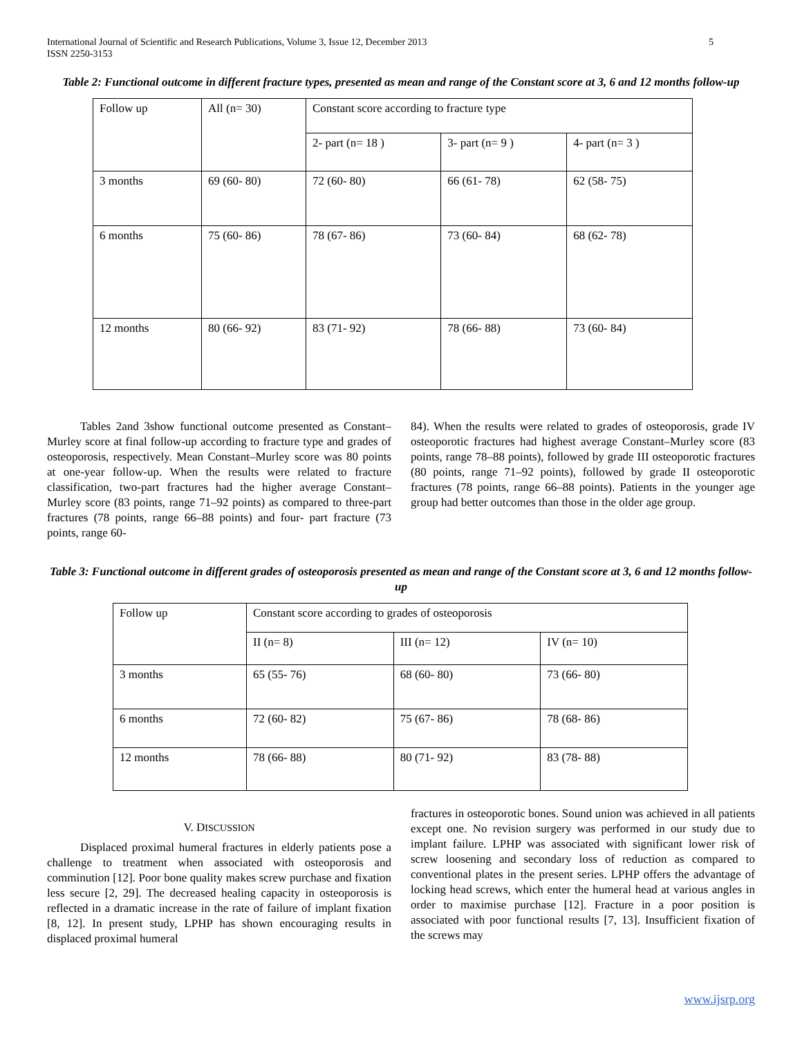International Journal of Scientific and Research Publications, Volume 3, Issue 12, December 2013
ISSN 2250-3153 5
Table 2: Functional outcome in different fracture types, presented as mean and range of the Constant score at 3, 6 and 12 months follow-up
| Follow up | All (n= 30) | Constant score according to fracture type | | |
| | | 2- part (n= 18 ) | 3- part (n= 9 ) | 4- part (n= 3 ) |
| 3 months | 69 (60- 80) | 72 (60- 80) | 66 (61- 78) | 62 (58- 75) |
| 6 months | 75 (60- 86) | 78 (67- 86) | 73 (60- 84) | 68 (62- 78) |
| 12 months | 80 (66- 92) | 83 (71- 92) | 78 (66- 88) | 73 (60- 84) |
Tables 2and 3show functional outcome presented as Constant–Murley score at final follow-up according to fracture type and grades of osteoporosis, respectively. Mean Constant–Murley score was 80 points at one-year follow-up. When the results were related to fracture classification, two-part fractures had the higher average Constant–Murley score (83 points, range 71–92 points) as compared to three-part fractures (78 points, range 66–88 points) and four- part fracture (73 points, range 60-
84). When the results were related to grades of osteoporosis, grade IV osteoporotic fractures had highest average Constant–Murley score (83 points, range 78–88 points), followed by grade III osteoporotic fractures (80 points, range 71–92 points), followed by grade II osteoporotic fractures (78 points, range 66–88 points). Patients in the younger age group had better outcomes than those in the older age group.
Table 3: Functional outcome in different grades of osteoporosis presented as mean and range of the Constant score at 3, 6 and 12 months follow-up
| Follow up | Constant score according to grades of osteoporosis | | |
| | II (n= 8) | III (n= 12) | IV (n= 10) |
| 3 months | 65 (55- 76) | 68 (60- 80) | 73 (66- 80) |
| 6 months | 72 (60- 82) | 75 (67- 86) | 78 (68- 86) |
| 12 months | 78 (66- 88) | 80 (71- 92) | 83 (78- 88) |
V. DISCUSSION
Displaced proximal humeral fractures in elderly patients pose a challenge to treatment when associated with osteoporosis and comminution [12]. Poor bone quality makes screw purchase and fixation less secure [2, 29]. The decreased healing capacity in osteoporosis is reflected in a dramatic increase in the rate of failure of implant fixation [8, 12]. In present study, LPHP has shown encouraging results in displaced proximal humeral
fractures in osteoporotic bones. Sound union was achieved in all patients except one. No revision surgery was performed in our study due to implant failure. LPHP was associated with significant lower risk of screw loosening and secondary loss of reduction as compared to conventional plates in the present series. LPHP offers the advantage of locking head screws, which enter the humeral head at various angles in order to maximise purchase [12]. Fracture in a poor position is associated with poor functional results [7, 13]. Insufficient fixation of the screws may
www.ijsrp.org